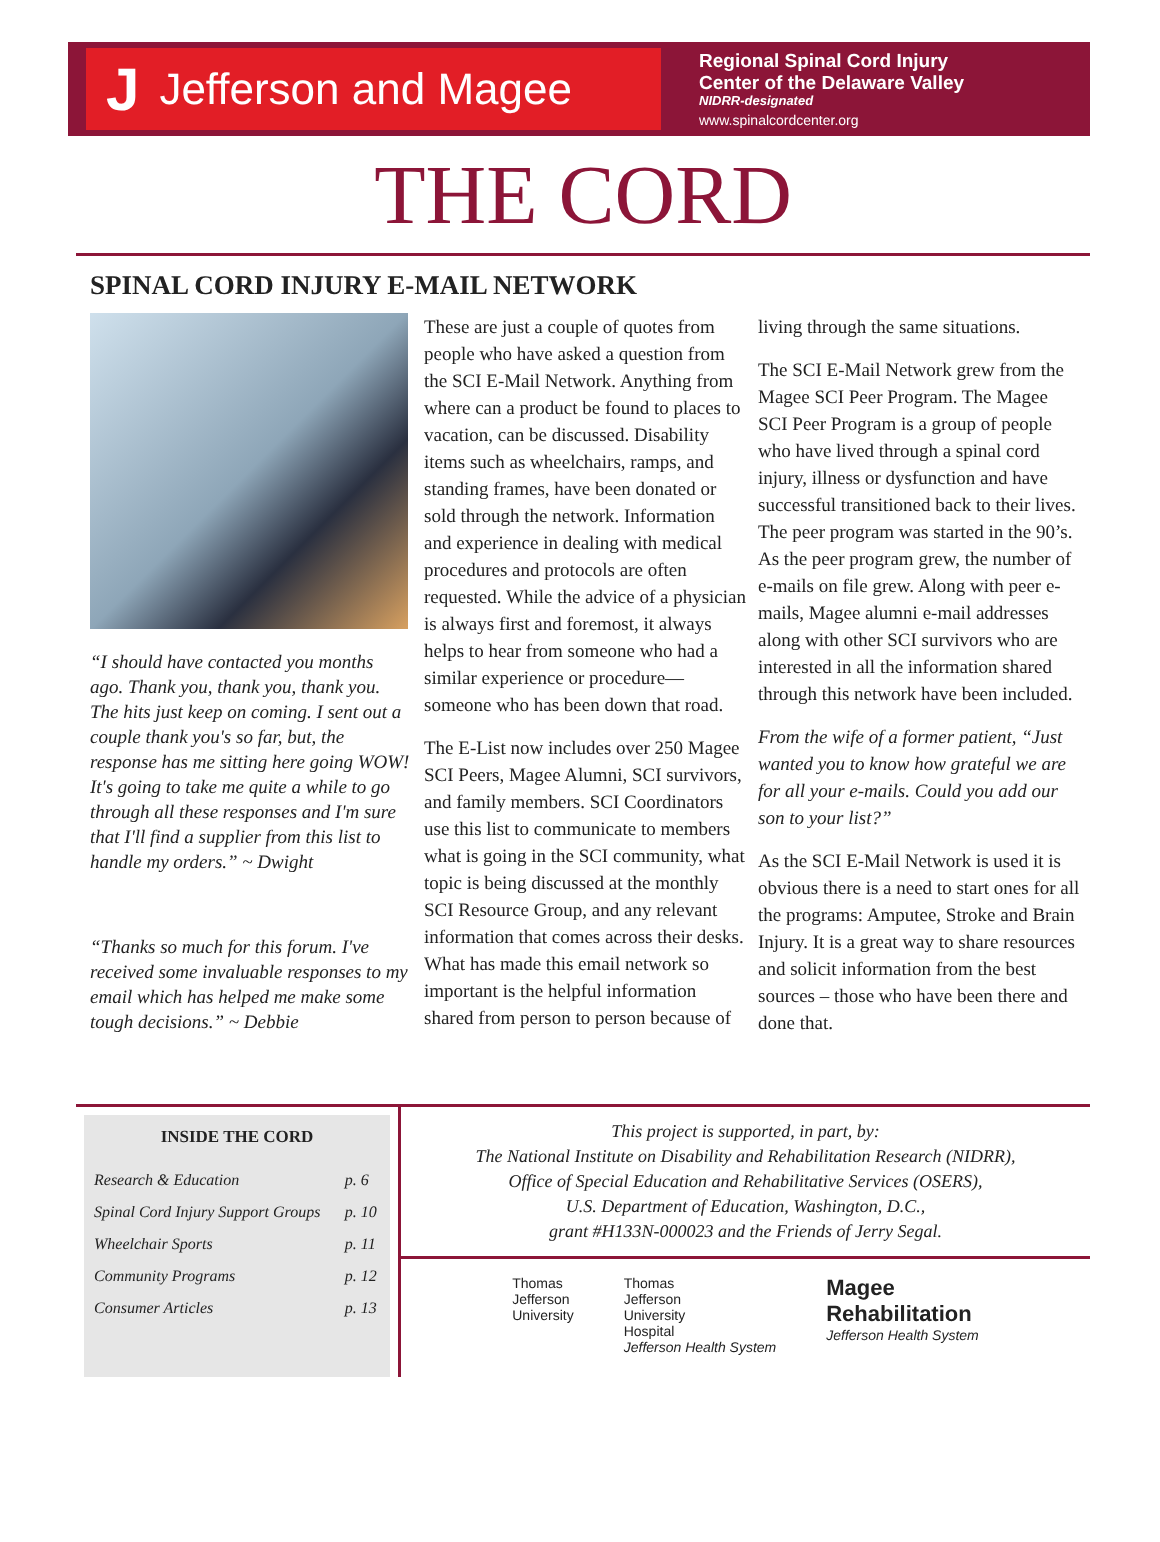J Jefferson and Magee
Regional Spinal Cord Injury
Center of the Delaware Valley
NIDRR-designated
www.spinalcordcenter.org
THE CORD
SPINAL CORD INJURY E-MAIL NETWORK
“I should have contacted you months ago. Thank you, thank you, thank you. The hits just keep on coming. I sent out a couple thank you's so far, but, the response has me sitting here going WOW! It's going to take me quite a while to go through all these responses and I'm sure that I'll find a supplier from this list to handle my orders.” ~ Dwight
“Thanks so much for this forum. I've received some invaluable responses to my email which has helped me make some tough decisions.” ~ Debbie
These are just a couple of quotes from people who have asked a question from the SCI E-Mail Network. Anything from where can a product be found to places to vacation, can be discussed. Disability items such as wheelchairs, ramps, and standing frames, have been donated or sold through the network. Information and experience in dealing with medical procedures and protocols are often requested. While the advice of a physician is always first and foremost, it always helps to hear from someone who had a similar experience or procedure—someone who has been down that road.
The E-List now includes over 250 Magee SCI Peers, Magee Alumni, SCI survivors, and family members. SCI Coordinators use this list to communicate to members what is going in the SCI community, what topic is being discussed at the monthly SCI Resource Group, and any relevant information that comes across their desks. What has made this email network so important is the helpful information shared from person to person because of
living through the same situations.
The SCI E-Mail Network grew from the Magee SCI Peer Program. The Magee SCI Peer Program is a group of people who have lived through a spinal cord injury, illness or dysfunction and have successful transitioned back to their lives. The peer program was started in the 90’s. As the peer program grew, the number of e-mails on file grew. Along with peer e-mails, Magee alumni e-mail addresses along with other SCI survivors who are interested in all the information shared through this network have been included.
From the wife of a former patient, “Just wanted you to know how grateful we are for all your e-mails. Could you add our son to your list?”
As the SCI E-Mail Network is used it is obvious there is a need to start ones for all the programs: Amputee, Stroke and Brain Injury. It is a great way to share resources and solicit information from the best sources – those who have been there and done that.
INSIDE THE CORD
| Research & Education | p. 6 |
| Spinal Cord Injury Support Groups | p. 10 |
| Wheelchair Sports | p. 11 |
| Community Programs | p. 12 |
| Consumer Articles | p. 13 |
This project is supported, in part, by:
The National Institute on Disability and Rehabilitation Research (NIDRR),
Office of Special Education and Rehabilitative Services (OSERS),
U.S. Department of Education, Washington, D.C.,
grant #H133N-000023 and the Friends of Jerry Segal.
Thomas
Jefferson
University
Thomas
Jefferson
University
Hospital
Jefferson Health System
Magee
Rehabilitation
Jefferson Health System